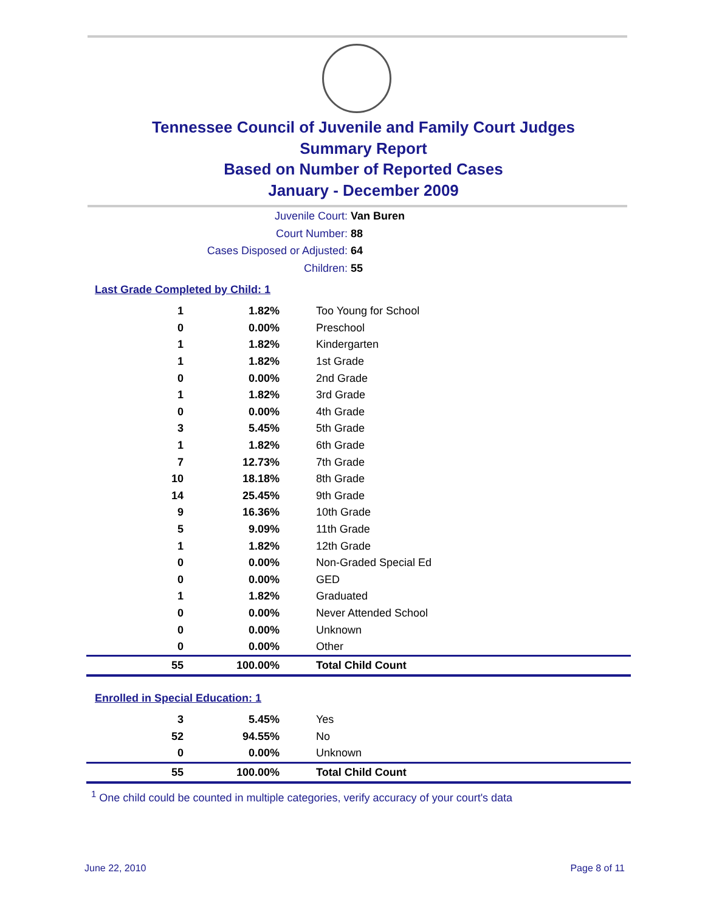Tennessee Council of Juvenile and Family Court Judges
Summary Report
Based on Number of Reported Cases
January - December 2009
Juvenile Court: Van Buren
Court Number: 88
Cases Disposed or Adjusted: 64
Children: 55
Last Grade Completed by Child: 1
| 1 | 1.82% | Too Young for School |
| 0 | 0.00% | Preschool |
| 1 | 1.82% | Kindergarten |
| 1 | 1.82% | 1st Grade |
| 0 | 0.00% | 2nd Grade |
| 1 | 1.82% | 3rd Grade |
| 0 | 0.00% | 4th Grade |
| 3 | 5.45% | 5th Grade |
| 1 | 1.82% | 6th Grade |
| 7 | 12.73% | 7th Grade |
| 10 | 18.18% | 8th Grade |
| 14 | 25.45% | 9th Grade |
| 9 | 16.36% | 10th Grade |
| 5 | 9.09% | 11th Grade |
| 1 | 1.82% | 12th Grade |
| 0 | 0.00% | Non-Graded Special Ed |
| 0 | 0.00% | GED |
| 1 | 1.82% | Graduated |
| 0 | 0.00% | Never Attended School |
| 0 | 0.00% | Unknown |
| 0 | 0.00% | Other |
| 55 | 100.00% | Total Child Count |
Enrolled in Special Education: 1
| 3 | 5.45% | Yes |
| 52 | 94.55% | No |
| 0 | 0.00% | Unknown |
| 55 | 100.00% | Total Child Count |
<sup>1</sup> One child could be counted in multiple categories, verify accuracy of your court's data
June 22, 2010 Page 8 of 11